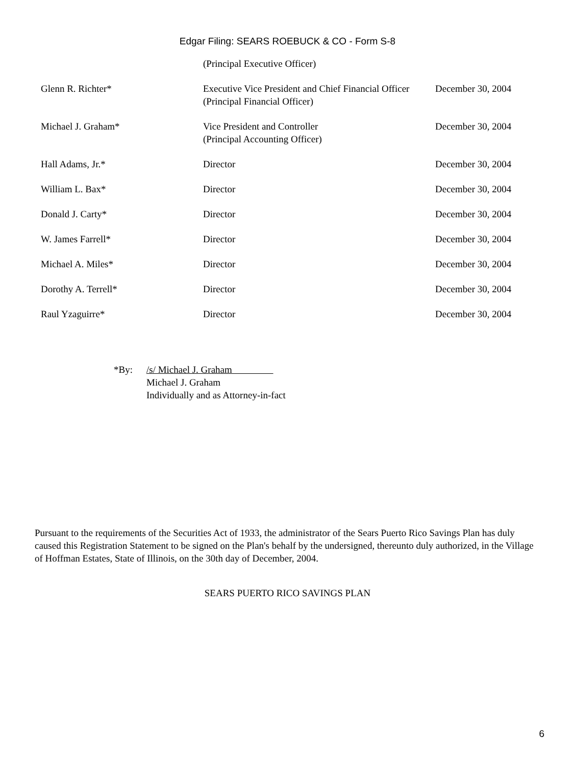Edgar Filing: SEARS ROEBUCK & CO - Form S-8
| | (Principal Executive Officer) | |
| Glenn R. Richter* | Executive Vice President and Chief Financial Officer (Principal Financial Officer) | December 30, 2004 |
| Michael J. Graham* | Vice President and Controller (Principal Accounting Officer) | December 30, 2004 |
| Hall Adams, Jr.* | Director | December 30, 2004 |
| William L. Bax* | Director | December 30, 2004 |
| Donald J. Carty* | Director | December 30, 2004 |
| W. James Farrell* | Director | December 30, 2004 |
| Michael A. Miles* | Director | December 30, 2004 |
| Dorothy A. Terrell* | Director | December 30, 2004 |
| Raul Yzaguirre* | Director | December 30, 2004 |
*By: /s/ Michael J. Graham
Michael J. Graham
Individually and as Attorney-in-fact
Pursuant to the requirements of the Securities Act of 1933, the administrator of the Sears Puerto Rico Savings Plan has duly caused this Registration Statement to be signed on the Plan's behalf by the undersigned, thereunto duly authorized, in the Village of Hoffman Estates, State of Illinois, on the 30th day of December, 2004.
SEARS PUERTO RICO SAVINGS PLAN
6